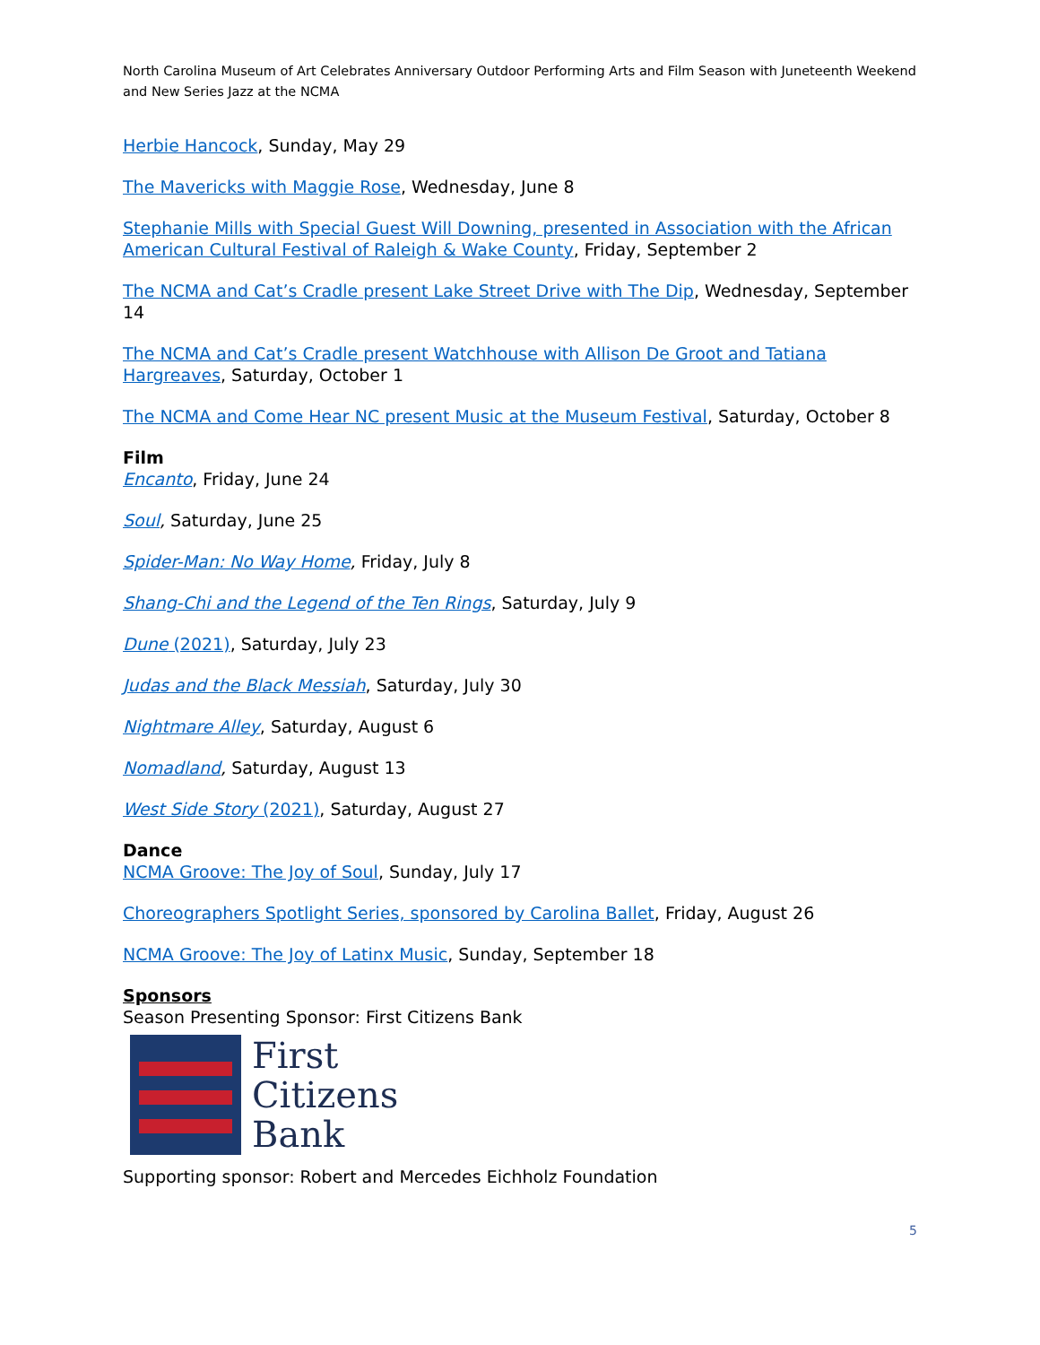North Carolina Museum of Art Celebrates Anniversary Outdoor Performing Arts and Film Season with Juneteenth Weekend and New Series Jazz at the NCMA
Herbie Hancock, Sunday, May 29
The Mavericks with Maggie Rose, Wednesday, June 8
Stephanie Mills with Special Guest Will Downing, presented in Association with the African American Cultural Festival of Raleigh & Wake County, Friday, September 2
The NCMA and Cat’s Cradle present Lake Street Drive with The Dip, Wednesday, September 14
The NCMA and Cat’s Cradle present Watchhouse with Allison De Groot and Tatiana Hargreaves, Saturday, October 1
The NCMA and Come Hear NC present Music at the Museum Festival, Saturday, October 8
Film
Encanto, Friday, June 24
Soul, Saturday, June 25
Spider-Man: No Way Home, Friday, July 8
Shang-Chi and the Legend of the Ten Rings, Saturday, July 9
Dune (2021), Saturday, July 23
Judas and the Black Messiah, Saturday, July 30
Nightmare Alley, Saturday, August 6
Nomadland, Saturday, August 13
West Side Story (2021), Saturday, August 27
Dance
NCMA Groove: The Joy of Soul, Sunday, July 17
Choreographers Spotlight Series, sponsored by Carolina Ballet, Friday, August 26
NCMA Groove: The Joy of Latinx Music, Sunday, September 18
Sponsors
Season Presenting Sponsor: First Citizens Bank
First
Citizens
Bank
Supporting sponsor: Robert and Mercedes Eichholz Foundation
5